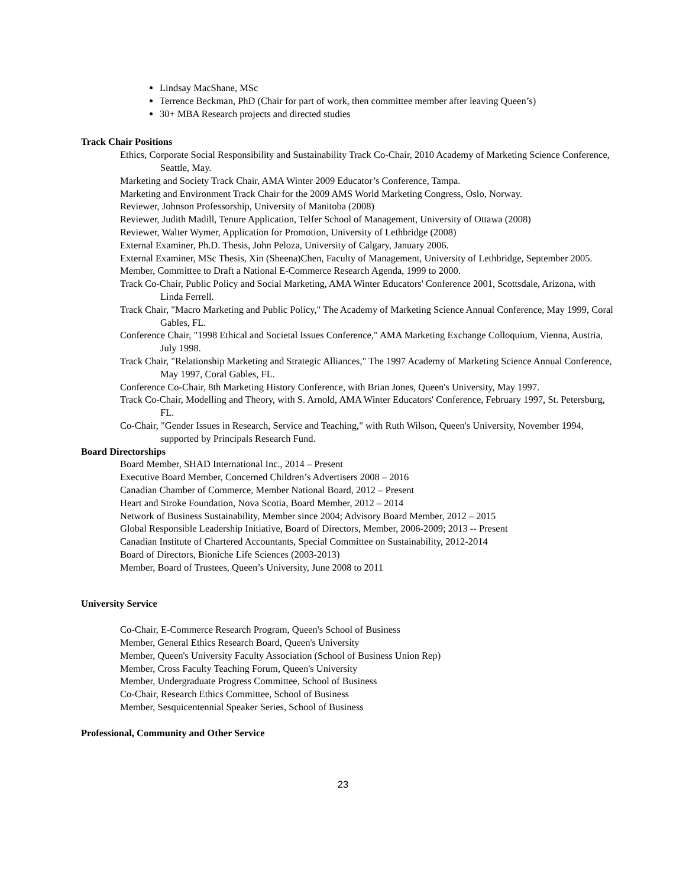Lindsay MacShane, MSc
Terrence Beckman, PhD (Chair for part of work, then committee member after leaving Queen’s)
30+ MBA Research projects and directed studies
Track Chair Positions
Ethics, Corporate Social Responsibility and Sustainability Track Co-Chair, 2010 Academy of Marketing Science Conference, Seattle, May.
Marketing and Society Track Chair, AMA Winter 2009 Educator’s Conference, Tampa.
Marketing and Environment Track Chair for the 2009 AMS World Marketing Congress, Oslo, Norway.
Reviewer, Johnson Professorship, University of Manitoba (2008)
Reviewer, Judith Madill, Tenure Application, Telfer School of Management, University of Ottawa (2008)
Reviewer, Walter Wymer, Application for Promotion, University of Lethbridge (2008)
External Examiner, Ph.D. Thesis, John Peloza, University of Calgary, January 2006.
External Examiner, MSc Thesis, Xin (Sheena)Chen, Faculty of Management, University of Lethbridge, September 2005.
Member, Committee to Draft a National E-Commerce Research Agenda, 1999 to 2000.
Track Co-Chair, Public Policy and Social Marketing, AMA Winter Educators' Conference 2001, Scottsdale, Arizona, with Linda Ferrell.
Track Chair, "Macro Marketing and Public Policy," The Academy of Marketing Science Annual Conference, May 1999, Coral Gables, FL.
Conference Chair, "1998 Ethical and Societal Issues Conference," AMA Marketing Exchange Colloquium, Vienna, Austria, July 1998.
Track Chair, "Relationship Marketing and Strategic Alliances," The 1997 Academy of Marketing Science Annual Conference, May 1997, Coral Gables, FL.
Conference Co-Chair, 8th Marketing History Conference, with Brian Jones, Queen's University, May 1997.
Track Co-Chair, Modelling and Theory, with S. Arnold, AMA Winter Educators' Conference, February 1997, St. Petersburg, FL.
Co-Chair, "Gender Issues in Research, Service and Teaching," with Ruth Wilson, Queen's University, November 1994, supported by Principals Research Fund.
Board Directorships
Board Member, SHAD International Inc., 2014 – Present
Executive Board Member, Concerned Children’s Advertisers 2008 – 2016
Canadian Chamber of Commerce, Member National Board, 2012 – Present
Heart and Stroke Foundation, Nova Scotia, Board Member, 2012 – 2014
Network of Business Sustainability, Member since 2004; Advisory Board Member, 2012 – 2015
Global Responsible Leadership Initiative, Board of Directors, Member, 2006-2009; 2013 -- Present
Canadian Institute of Chartered Accountants, Special Committee on Sustainability, 2012-2014
Board of Directors, Bioniche Life Sciences (2003-2013)
Member, Board of Trustees, Queen’s University, June 2008 to 2011
University Service
Co-Chair, E-Commerce Research Program, Queen's School of Business
Member, General Ethics Research Board, Queen's University
Member, Queen's University Faculty Association (School of Business Union Rep)
Member, Cross Faculty Teaching Forum, Queen's University
Member, Undergraduate Progress Committee, School of Business
Co-Chair, Research Ethics Committee, School of Business
Member, Sesquicentennial Speaker Series, School of Business
Professional, Community and Other Service
23